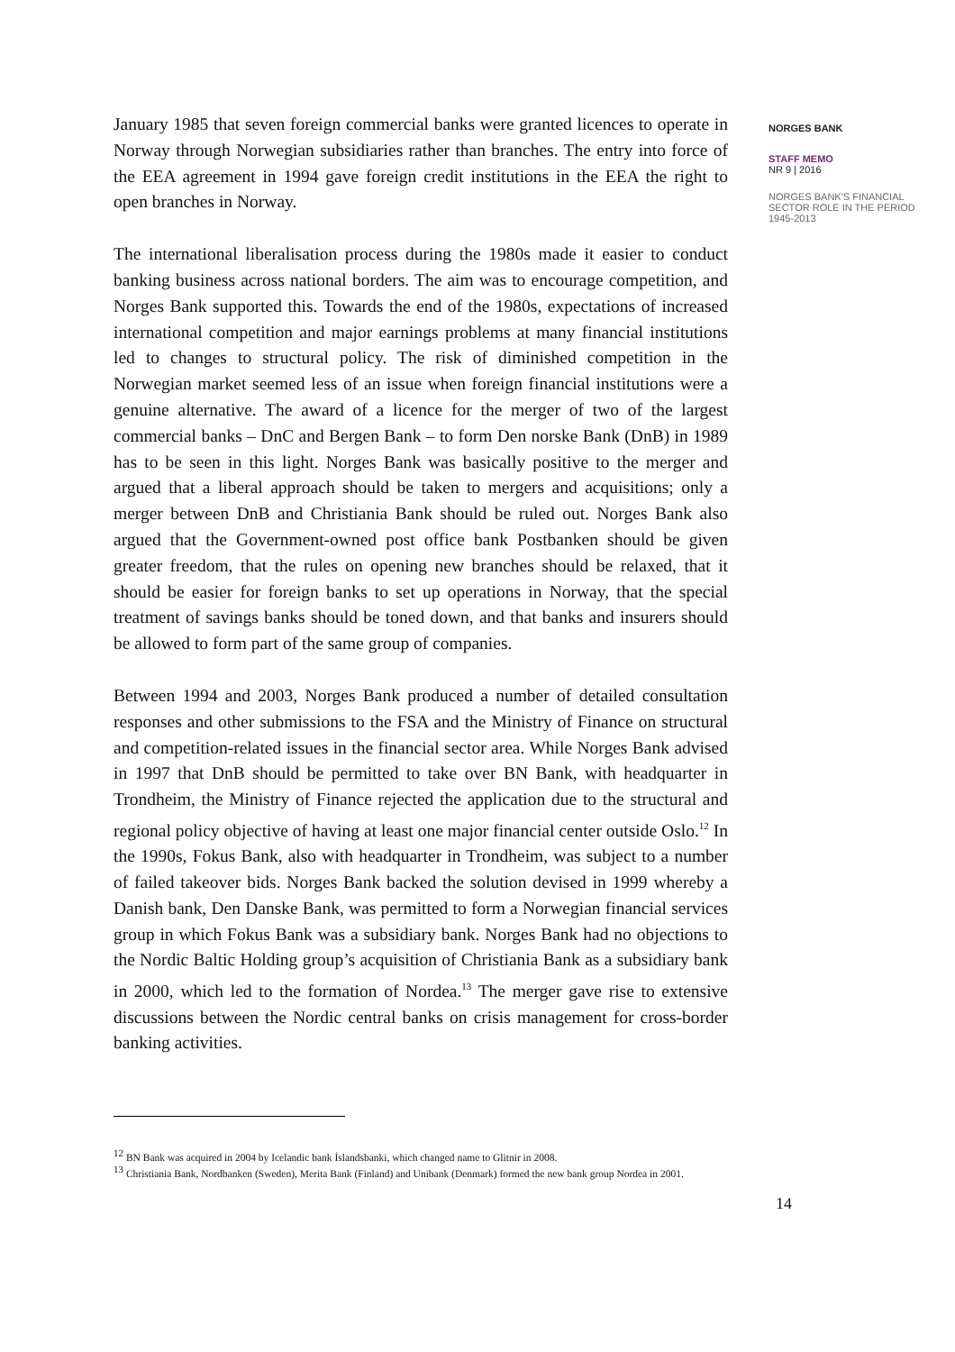January 1985 that seven foreign commercial banks were granted licences to operate in Norway through Norwegian subsidiaries rather than branches. The entry into force of the EEA agreement in 1994 gave foreign credit institutions in the EEA the right to open branches in Norway.
The international liberalisation process during the 1980s made it easier to conduct banking business across national borders. The aim was to encourage competition, and Norges Bank supported this. Towards the end of the 1980s, expectations of increased international competition and major earnings problems at many financial institutions led to changes to structural policy. The risk of diminished competition in the Norwegian market seemed less of an issue when foreign financial institutions were a genuine alternative. The award of a licence for the merger of two of the largest commercial banks – DnC and Bergen Bank – to form Den norske Bank (DnB) in 1989 has to be seen in this light. Norges Bank was basically positive to the merger and argued that a liberal approach should be taken to mergers and acquisitions; only a merger between DnB and Christiania Bank should be ruled out. Norges Bank also argued that the Government-owned post office bank Postbanken should be given greater freedom, that the rules on opening new branches should be relaxed, that it should be easier for foreign banks to set up operations in Norway, that the special treatment of savings banks should be toned down, and that banks and insurers should be allowed to form part of the same group of companies.
Between 1994 and 2003, Norges Bank produced a number of detailed consultation responses and other submissions to the FSA and the Ministry of Finance on structural and competition-related issues in the financial sector area. While Norges Bank advised in 1997 that DnB should be permitted to take over BN Bank, with headquarter in Trondheim, the Ministry of Finance rejected the application due to the structural and regional policy objective of having at least one major financial center outside Oslo.<sup>12</sup> In the 1990s, Fokus Bank, also with headquarter in Trondheim, was subject to a number of failed takeover bids. Norges Bank backed the solution devised in 1999 whereby a Danish bank, Den Danske Bank, was permitted to form a Norwegian financial services group in which Fokus Bank was a subsidiary bank. Norges Bank had no objections to the Nordic Baltic Holding group’s acquisition of Christiania Bank as a subsidiary bank in 2000, which led to the formation of Nordea.<sup>13</sup> The merger gave rise to extensive discussions between the Nordic central banks on crisis management for cross-border banking activities.
<sup>12</sup> BN Bank was acquired in 2004 by Icelandic bank Íslandsbanki, which changed name to Glitnir in 2008.
<sup>13</sup> Christiania Bank, Nordbanken (Sweden), Merita Bank (Finland) and Unibank (Denmark) formed the new bank group Nordea in 2001.
14
NORGES BANK
STAFF MEMO
NR 9 | 2016
NORGES BANK'S FINANCIAL SECTOR ROLE IN THE PERIOD 1945-2013